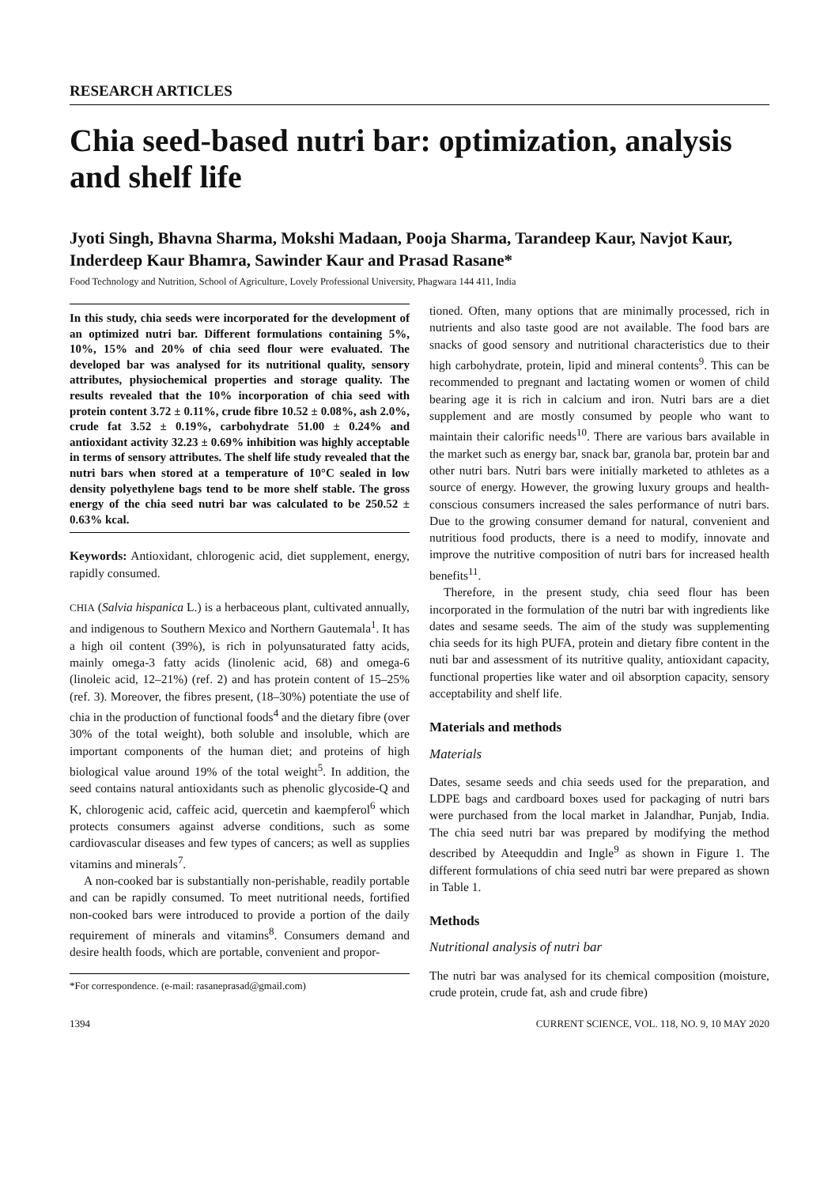RESEARCH ARTICLES
Chia seed-based nutri bar: optimization, analysis and shelf life
Jyoti Singh, Bhavna Sharma, Mokshi Madaan, Pooja Sharma, Tarandeep Kaur, Navjot Kaur, Inderdeep Kaur Bhamra, Sawinder Kaur and Prasad Rasane*
Food Technology and Nutrition, School of Agriculture, Lovely Professional University, Phagwara 144 411, India
In this study, chia seeds were incorporated for the development of an optimized nutri bar. Different formulations containing 5%, 10%, 15% and 20% of chia seed flour were evaluated. The developed bar was analysed for its nutritional quality, sensory attributes, physiochemical properties and storage quality. The results revealed that the 10% incorporation of chia seed with protein content 3.72 ± 0.11%, crude fibre 10.52 ± 0.08%, ash 2.0%, crude fat 3.52 ± 0.19%, carbohydrate 51.00 ± 0.24% and antioxidant activity 32.23 ± 0.69% inhibition was highly acceptable in terms of sensory attributes. The shelf life study revealed that the nutri bars when stored at a temperature of 10°C sealed in low density polyethylene bags tend to be more shelf stable. The gross energy of the chia seed nutri bar was calculated to be 250.52 ± 0.63% kcal.
Keywords: Antioxidant, chlorogenic acid, diet supplement, energy, rapidly consumed.
CHIA (Salvia hispanica L.) is a herbaceous plant, cultivated annually, and indigenous to Southern Mexico and Northern Gautemala<sup>1</sup>. It has a high oil content (39%), is rich in polyunsaturated fatty acids, mainly omega-3 fatty acids (linolenic acid, 68) and omega-6 (linoleic acid, 12–21%) (ref. 2) and has protein content of 15–25% (ref. 3). Moreover, the fibres present, (18–30%) potentiate the use of chia in the production of functional foods<sup>4</sup> and the dietary fibre (over 30% of the total weight), both soluble and insoluble, which are important components of the human diet; and proteins of high biological value around 19% of the total weight<sup>5</sup>. In addition, the seed contains natural antioxidants such as phenolic glycoside-Q and K, chlorogenic acid, caffeic acid, quercetin and kaempferol<sup>6</sup> which protects consumers against adverse conditions, such as some cardiovascular diseases and few types of cancers; as well as supplies vitamins and minerals<sup>7</sup>.
A non-cooked bar is substantially non-perishable, readily portable and can be rapidly consumed. To meet nutritional needs, fortified non-cooked bars were introduced to provide a portion of the daily requirement of minerals and vitamins<sup>8</sup>. Consumers demand and desire health foods, which are portable, convenient and propor-
*For correspondence. (e-mail: rasaneprasad@gmail.com)
tioned. Often, many options that are minimally processed, rich in nutrients and also taste good are not available. The food bars are snacks of good sensory and nutritional characteristics due to their high carbohydrate, protein, lipid and mineral contents<sup>9</sup>. This can be recommended to pregnant and lactating women or women of child bearing age it is rich in calcium and iron. Nutri bars are a diet supplement and are mostly consumed by people who want to maintain their calorific needs<sup>10</sup>. There are various bars available in the market such as energy bar, snack bar, granola bar, protein bar and other nutri bars. Nutri bars were initially marketed to athletes as a source of energy. However, the growing luxury groups and health-conscious consumers increased the sales performance of nutri bars. Due to the growing consumer demand for natural, convenient and nutritious food products, there is a need to modify, innovate and improve the nutritive composition of nutri bars for increased health benefits<sup>11</sup>.
Therefore, in the present study, chia seed flour has been incorporated in the formulation of the nutri bar with ingredients like dates and sesame seeds. The aim of the study was supplementing chia seeds for its high PUFA, protein and dietary fibre content in the nuti bar and assessment of its nutritive quality, antioxidant capacity, functional properties like water and oil absorption capacity, sensory acceptability and shelf life.
Materials and methods
Materials
Dates, sesame seeds and chia seeds used for the preparation, and LDPE bags and cardboard boxes used for packaging of nutri bars were purchased from the local market in Jalandhar, Punjab, India. The chia seed nutri bar was prepared by modifying the method described by Ateequddin and Ingle<sup>9</sup> as shown in Figure 1. The different formulations of chia seed nutri bar were prepared as shown in Table 1.
Methods
Nutritional analysis of nutri bar
The nutri bar was analysed for its chemical composition (moisture, crude protein, crude fat, ash and crude fibre)
1394 CURRENT SCIENCE, VOL. 118, NO. 9, 10 MAY 2020